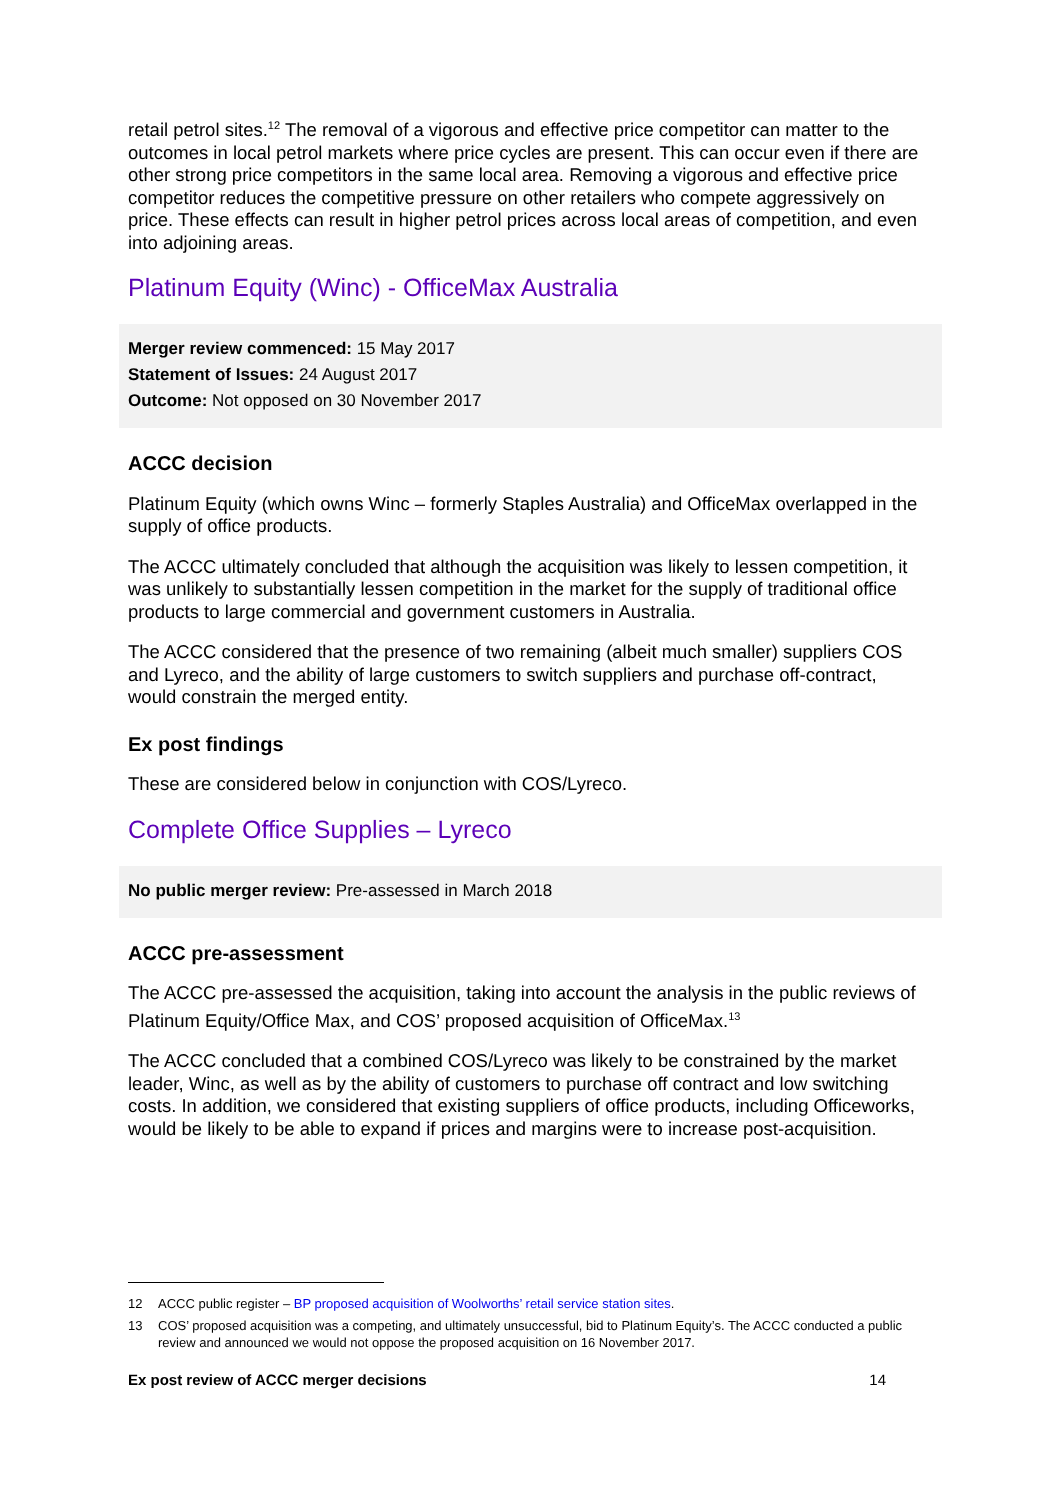retail petrol sites.<sup>12</sup> The removal of a vigorous and effective price competitor can matter to the outcomes in local petrol markets where price cycles are present. This can occur even if there are other strong price competitors in the same local area. Removing a vigorous and effective price competitor reduces the competitive pressure on other retailers who compete aggressively on price. These effects can result in higher petrol prices across local areas of competition, and even into adjoining areas.
Platinum Equity (Winc) - OfficeMax Australia
Merger review commenced: 15 May 2017
Statement of Issues: 24 August 2017
Outcome: Not opposed on 30 November 2017
ACCC decision
Platinum Equity (which owns Winc – formerly Staples Australia) and OfficeMax overlapped in the supply of office products.
The ACCC ultimately concluded that although the acquisition was likely to lessen competition, it was unlikely to substantially lessen competition in the market for the supply of traditional office products to large commercial and government customers in Australia.
The ACCC considered that the presence of two remaining (albeit much smaller) suppliers COS and Lyreco, and the ability of large customers to switch suppliers and purchase off-contract, would constrain the merged entity.
Ex post findings
These are considered below in conjunction with COS/Lyreco.
Complete Office Supplies – Lyreco
No public merger review: Pre-assessed in March 2018
ACCC pre-assessment
The ACCC pre-assessed the acquisition, taking into account the analysis in the public reviews of Platinum Equity/Office Max, and COS’ proposed acquisition of OfficeMax.<sup>13</sup>
The ACCC concluded that a combined COS/Lyreco was likely to be constrained by the market leader, Winc, as well as by the ability of customers to purchase off contract and low switching costs. In addition, we considered that existing suppliers of office products, including Officeworks, would be likely to be able to expand if prices and margins were to increase post-acquisition.
12 ACCC public register – BP proposed acquisition of Woolworths’ retail service station sites.
13 COS’ proposed acquisition was a competing, and ultimately unsuccessful, bid to Platinum Equity’s. The ACCC conducted a public review and announced we would not oppose the proposed acquisition on 16 November 2017.
Ex post review of ACCC merger decisions 14